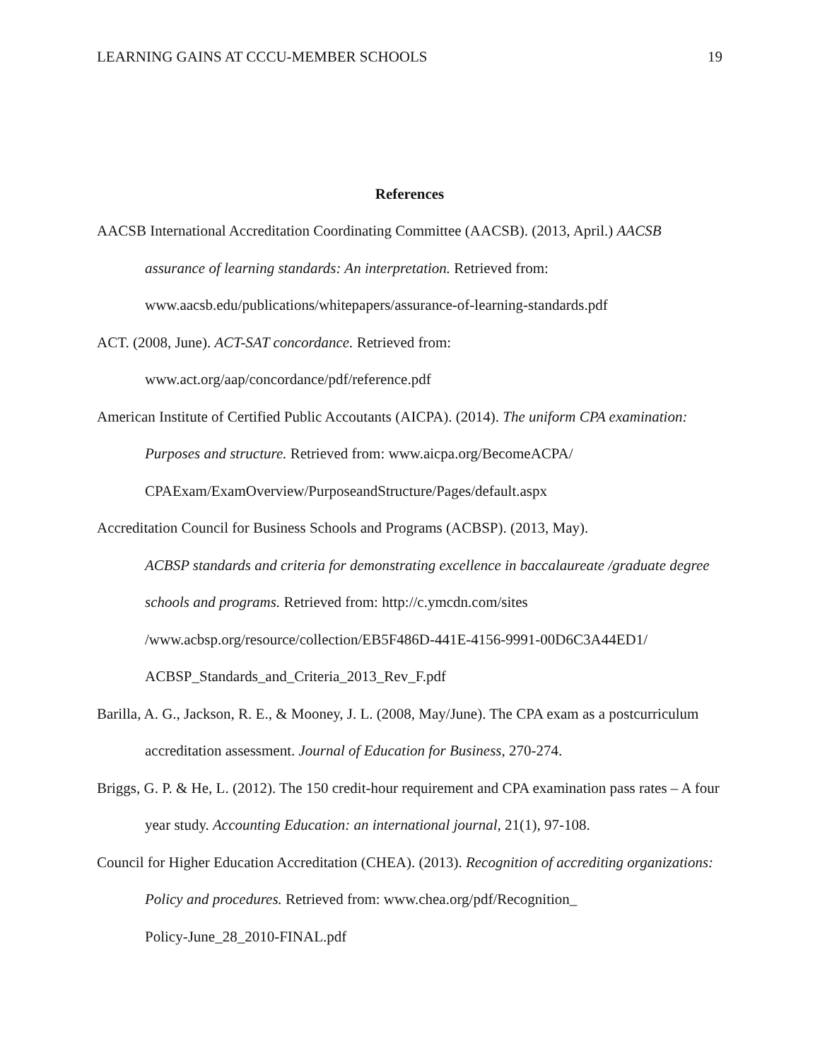LEARNING GAINS AT CCCU-MEMBER SCHOOLS 19
References
AACSB International Accreditation Coordinating Committee (AACSB). (2013, April.) AACSB assurance of learning standards: An interpretation. Retrieved from: www.aacsb.edu/publications/whitepapers/assurance-of-learning-standards.pdf
ACT. (2008, June). ACT-SAT concordance. Retrieved from:
www.act.org/aap/concordance/pdf/reference.pdf
American Institute of Certified Public Accoutants (AICPA). (2014). The uniform CPA examination: Purposes and structure. Retrieved from: www.aicpa.org/BecomeACPA/ CPAExam/ExamOverview/PurposeandStructure/Pages/default.aspx
Accreditation Council for Business Schools and Programs (ACBSP). (2013, May).
ACBSP standards and criteria for demonstrating excellence in baccalaureate /graduate degree schools and programs. Retrieved from: http://c.ymcdn.com/sites
/www.acbsp.org/resource/collection/EB5F486D-441E-4156-9991-00D6C3A44ED1/
ACBSP_Standards_and_Criteria_2013_Rev_F.pdf
Barilla, A. G., Jackson, R. E., & Mooney, J. L. (2008, May/June). The CPA exam as a postcurriculum accreditation assessment. Journal of Education for Business, 270-274.
Briggs, G. P. & He, L. (2012). The 150 credit-hour requirement and CPA examination pass rates – A four year study. Accounting Education: an international journal, 21(1), 97-108.
Council for Higher Education Accreditation (CHEA). (2013). Recognition of accrediting organizations: Policy and procedures. Retrieved from: www.chea.org/pdf/Recognition_
Policy-June_28_2010-FINAL.pdf